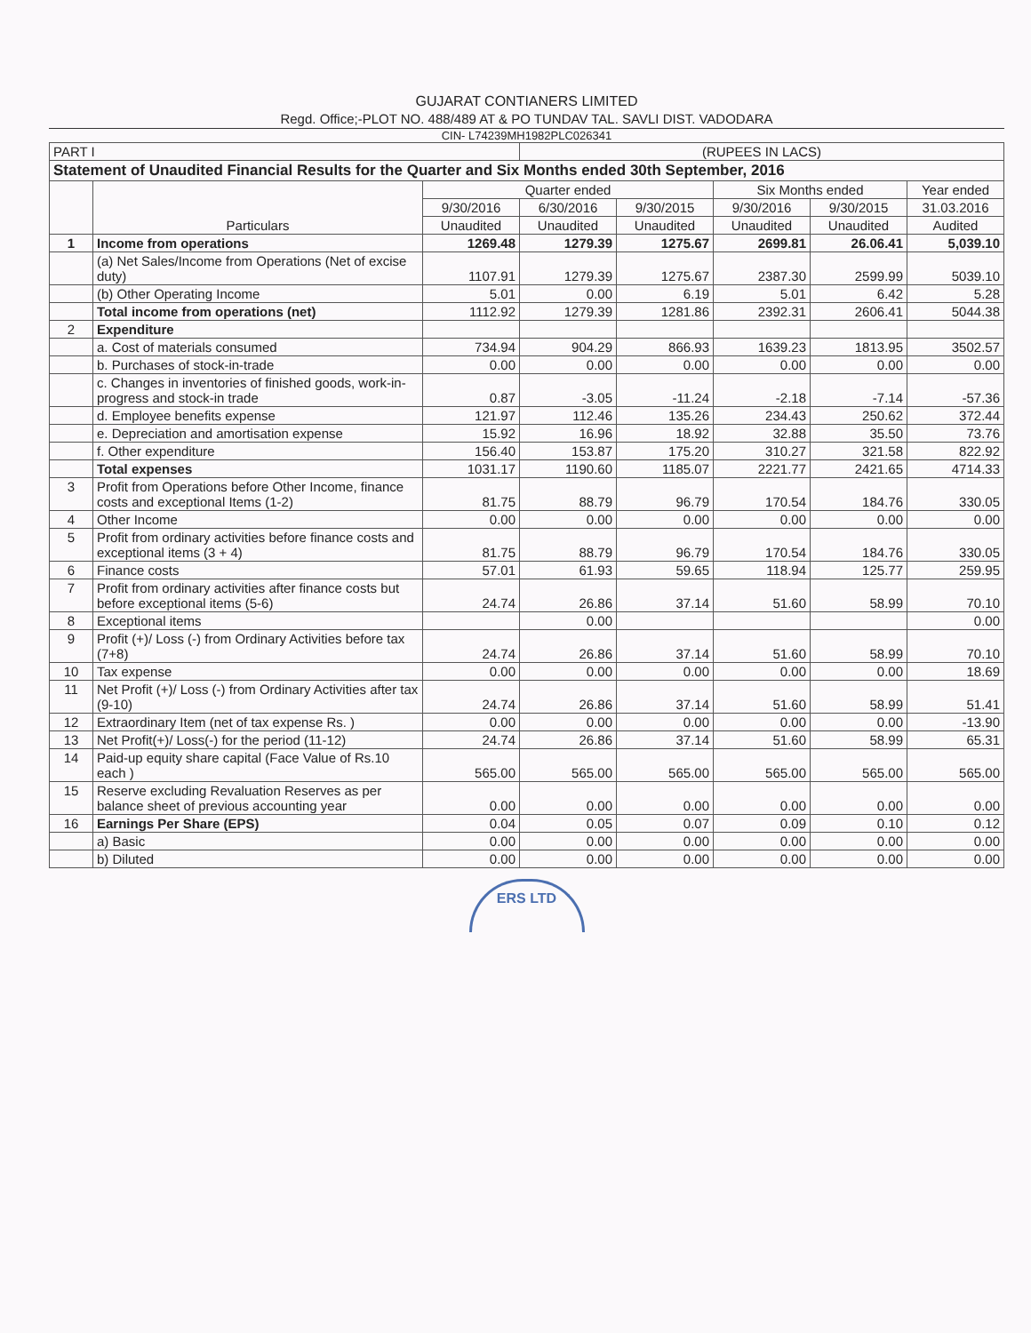GUJARAT CONTIANERS LIMITED
Regd. Office;-PLOT NO. 488/489 AT & PO TUNDAV TAL. SAVLI DIST. VADODARA
CIN- L74239MH1982PLC026341
| PART I | | | (RUPEES IN LACS) | | | | |
| Statement of Unaudited Financial Results for the Quarter and Six Months ended 30th September, 2016 | | | | | | | |
| | Particulars | Quarter ended | | | Six Months ended | | Year ended |
| | | 9/30/2016 | 6/30/2016 | 9/30/2015 | 9/30/2016 | 9/30/2015 | 31.03.2016 |
| | | Unaudited | Unaudited | Unaudited | Unaudited | Unaudited | Audited |
| 1 | Income from operations | 1269.48 | 1279.39 | 1275.67 | 2699.81 | 26.06.41 | 5,039.10 |
| | (a) Net Sales/Income from Operations (Net of excise duty) | 1107.91 | 1279.39 | 1275.67 | 2387.30 | 2599.99 | 5039.10 |
| | (b) Other Operating Income | 5.01 | 0.00 | 6.19 | 5.01 | 6.42 | 5.28 |
| | Total income from operations (net) | 1112.92 | 1279.39 | 1281.86 | 2392.31 | 2606.41 | 5044.38 |
| 2 | Expenditure | | | | | | |
| | a. Cost of materials consumed | 734.94 | 904.29 | 866.93 | 1639.23 | 1813.95 | 3502.57 |
| | b. Purchases of stock-in-trade | 0.00 | 0.00 | 0.00 | 0.00 | 0.00 | 0.00 |
| | c. Changes in inventories of finished goods, work-in-progress and stock-in trade | 0.87 | -3.05 | -11.24 | -2.18 | -7.14 | -57.36 |
| | d. Employee benefits expense | 121.97 | 112.46 | 135.26 | 234.43 | 250.62 | 372.44 |
| | e. Depreciation and amortisation expense | 15.92 | 16.96 | 18.92 | 32.88 | 35.50 | 73.76 |
| | f. Other expenditure | 156.40 | 153.87 | 175.20 | 310.27 | 321.58 | 822.92 |
| | Total expenses | 1031.17 | 1190.60 | 1185.07 | 2221.77 | 2421.65 | 4714.33 |
| 3 | Profit from Operations before Other Income, finance costs and exceptional Items (1-2) | 81.75 | 88.79 | 96.79 | 170.54 | 184.76 | 330.05 |
| 4 | Other Income | 0.00 | 0.00 | 0.00 | 0.00 | 0.00 | 0.00 |
| 5 | Profit from ordinary activities before finance costs and exceptional items (3 + 4) | 81.75 | 88.79 | 96.79 | 170.54 | 184.76 | 330.05 |
| 6 | Finance costs | 57.01 | 61.93 | 59.65 | 118.94 | 125.77 | 259.95 |
| 7 | Profit from ordinary activities after finance costs but before exceptional items (5-6) | 24.74 | 26.86 | 37.14 | 51.60 | 58.99 | 70.10 |
| 8 | Exceptional items | | 0.00 | | | | 0.00 |
| 9 | Profit (+)/ Loss (-) from Ordinary Activities before tax (7+8) | 24.74 | 26.86 | 37.14 | 51.60 | 58.99 | 70.10 |
| 10 | Tax expense | 0.00 | 0.00 | 0.00 | 0.00 | 0.00 | 18.69 |
| 11 | Net Profit (+)/ Loss (-) from Ordinary Activities after tax (9-10) | 24.74 | 26.86 | 37.14 | 51.60 | 58.99 | 51.41 |
| 12 | Extraordinary Item (net of tax expense Rs. ) | 0.00 | 0.00 | 0.00 | 0.00 | 0.00 | -13.90 |
| 13 | Net Profit(+)/ Loss(-) for the period (11-12) | 24.74 | 26.86 | 37.14 | 51.60 | 58.99 | 65.31 |
| 14 | Paid-up equity share capital (Face Value of Rs.10 each ) | 565.00 | 565.00 | 565.00 | 565.00 | 565.00 | 565.00 |
| 15 | Reserve excluding Revaluation Reserves as per balance sheet of previous accounting year | 0.00 | 0.00 | 0.00 | 0.00 | 0.00 | 0.00 |
| 16 | Earnings Per Share (EPS) | 0.04 | 0.05 | 0.07 | 0.09 | 0.10 | 0.12 |
| | a) Basic | 0.00 | 0.00 | 0.00 | 0.00 | 0.00 | 0.00 |
| | b) Diluted | 0.00 | 0.00 | 0.00 | 0.00 | 0.00 | 0.00 |
ERS LTD